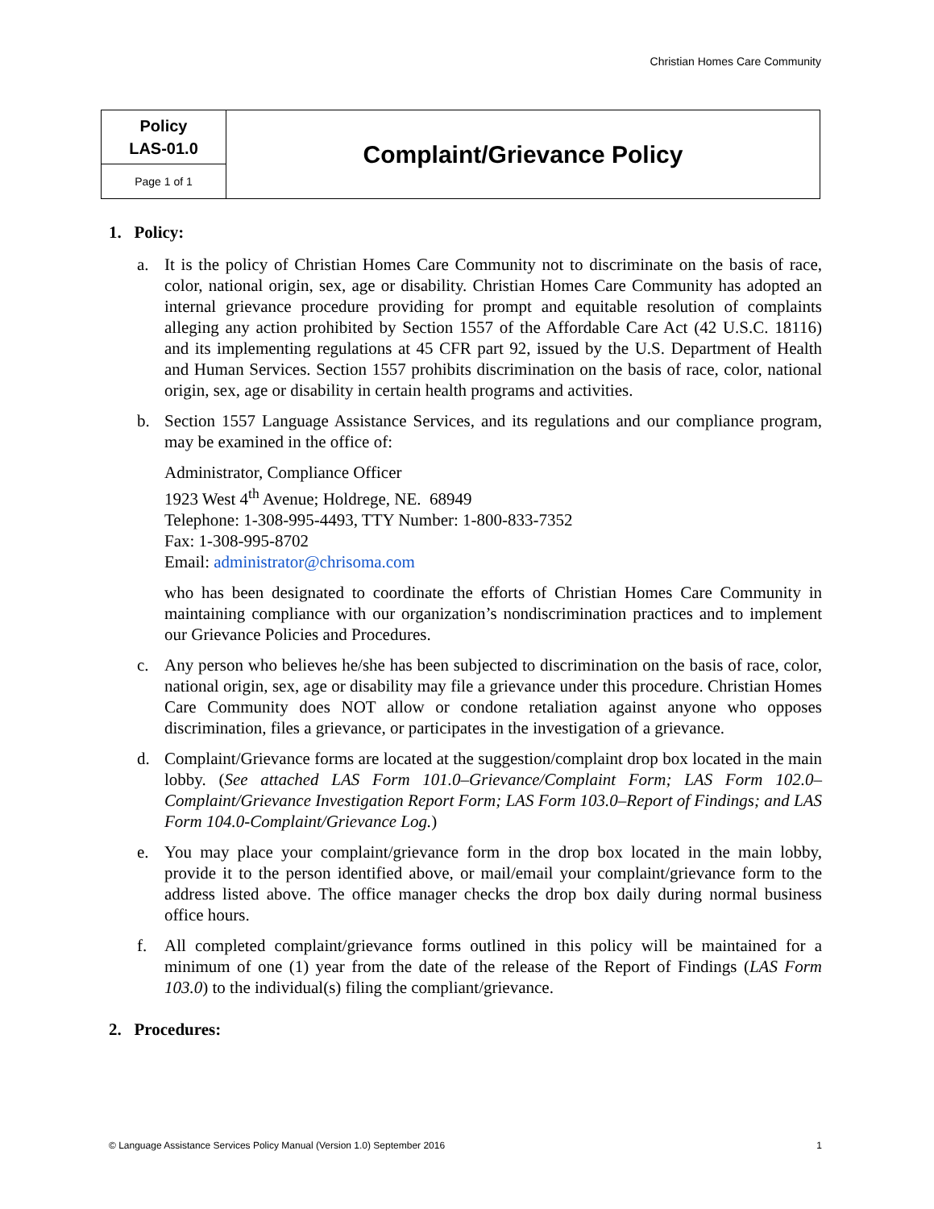Christian Homes Care Community
| Policy LAS-01.0 | Complaint/Grievance Policy |
| Page 1 of 1 | |
1. Policy:
a. It is the policy of Christian Homes Care Community not to discriminate on the basis of race, color, national origin, sex, age or disability. Christian Homes Care Community has adopted an internal grievance procedure providing for prompt and equitable resolution of complaints alleging any action prohibited by Section 1557 of the Affordable Care Act (42 U.S.C. 18116) and its implementing regulations at 45 CFR part 92, issued by the U.S. Department of Health and Human Services. Section 1557 prohibits discrimination on the basis of race, color, national origin, sex, age or disability in certain health programs and activities.
b. Section 1557 Language Assistance Services, and its regulations and our compliance program, may be examined in the office of:
Administrator, Compliance Officer
1923 West 4<sup>th</sup> Avenue; Holdrege, NE. 68949
Telephone: 1-308-995-4493, TTY Number: 1-800-833-7352
Fax: 1-308-995-8702
Email: administrator@chrisoma.com
who has been designated to coordinate the efforts of Christian Homes Care Community in maintaining compliance with our organization’s nondiscrimination practices and to implement our Grievance Policies and Procedures.
c. Any person who believes he/she has been subjected to discrimination on the basis of race, color, national origin, sex, age or disability may file a grievance under this procedure. Christian Homes Care Community does NOT allow or condone retaliation against anyone who opposes discrimination, files a grievance, or participates in the investigation of a grievance.
d. Complaint/Grievance forms are located at the suggestion/complaint drop box located in the main lobby. (See attached LAS Form 101.0–Grievance/Complaint Form; LAS Form 102.0–Complaint/Grievance Investigation Report Form; LAS Form 103.0–Report of Findings; and LAS Form 104.0-Complaint/Grievance Log.)
e. You may place your complaint/grievance form in the drop box located in the main lobby, provide it to the person identified above, or mail/email your complaint/grievance form to the address listed above. The office manager checks the drop box daily during normal business office hours.
f. All completed complaint/grievance forms outlined in this policy will be maintained for a minimum of one (1) year from the date of the release of the Report of Findings (LAS Form 103.0) to the individual(s) filing the compliant/grievance.
2. Procedures:
© Language Assistance Services Policy Manual (Version 1.0) September 2016 1